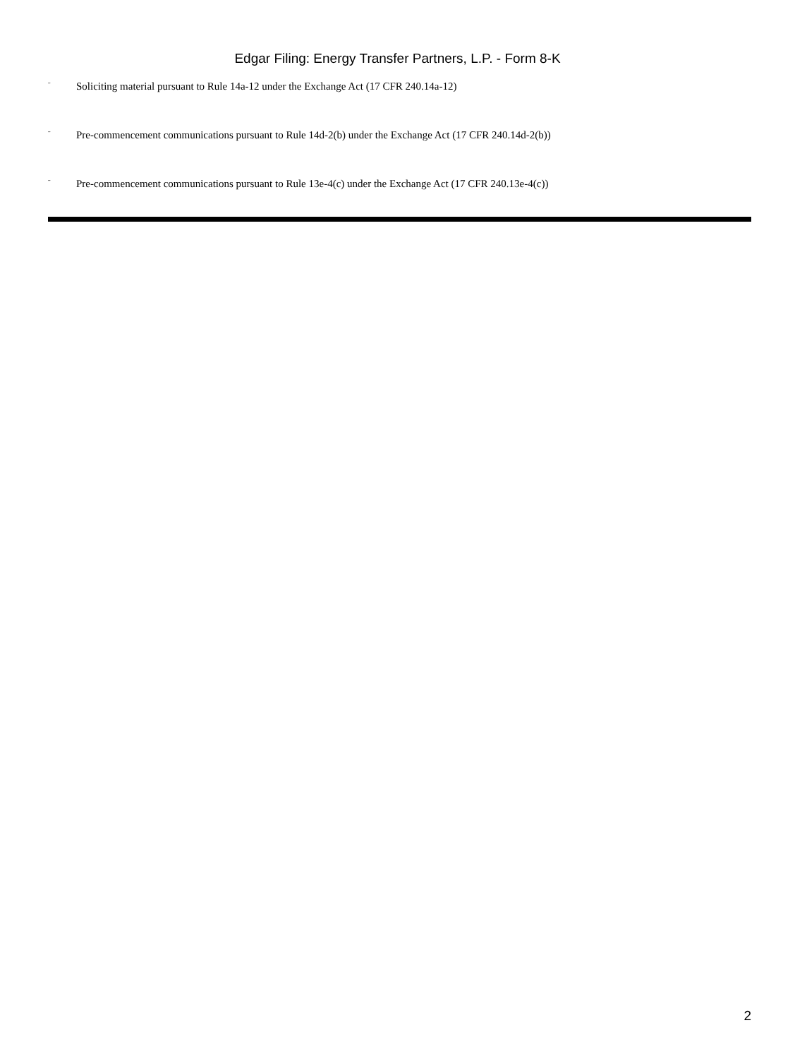Edgar Filing: Energy Transfer Partners, L.P. - Form 8-K
¨ Soliciting material pursuant to Rule 14a-12 under the Exchange Act (17 CFR 240.14a-12)
¨ Pre-commencement communications pursuant to Rule 14d-2(b) under the Exchange Act (17 CFR 240.14d-2(b))
¨ Pre-commencement communications pursuant to Rule 13e-4(c) under the Exchange Act (17 CFR 240.13e-4(c))
2